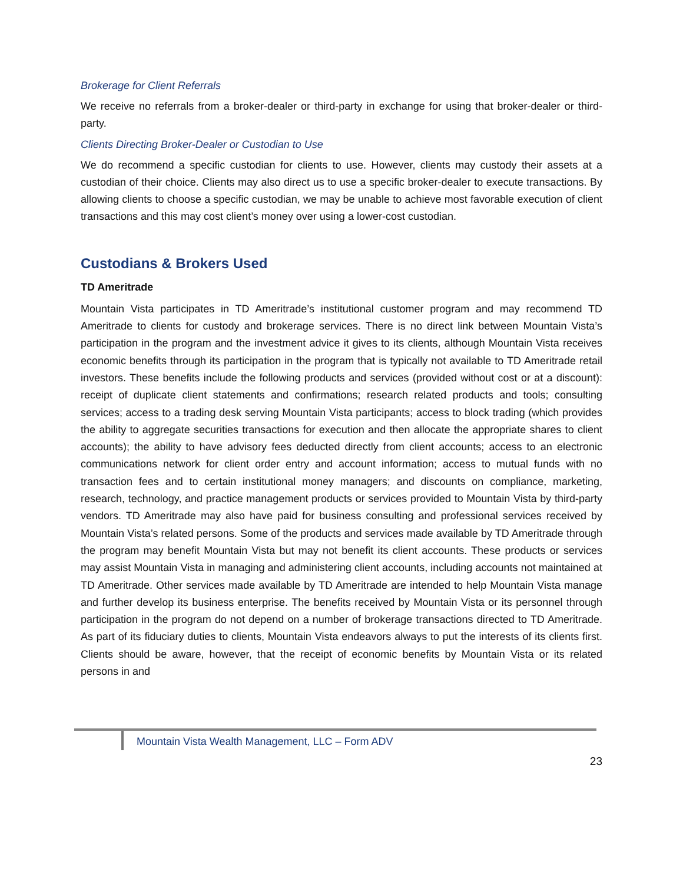Brokerage for Client Referrals
We receive no referrals from a broker-dealer or third-party in exchange for using that broker-dealer or third-party.
Clients Directing Broker-Dealer or Custodian to Use
We do recommend a specific custodian for clients to use. However, clients may custody their assets at a custodian of their choice. Clients may also direct us to use a specific broker-dealer to execute transactions. By allowing clients to choose a specific custodian, we may be unable to achieve most favorable execution of client transactions and this may cost client’s money over using a lower-cost custodian.
Custodians & Brokers Used
TD Ameritrade
Mountain Vista participates in TD Ameritrade’s institutional customer program and may recommend TD Ameritrade to clients for custody and brokerage services. There is no direct link between Mountain Vista’s participation in the program and the investment advice it gives to its clients, although Mountain Vista receives economic benefits through its participation in the program that is typically not available to TD Ameritrade retail investors. These benefits include the following products and services (provided without cost or at a discount): receipt of duplicate client statements and confirmations; research related products and tools; consulting services; access to a trading desk serving Mountain Vista participants; access to block trading (which provides the ability to aggregate securities transactions for execution and then allocate the appropriate shares to client accounts); the ability to have advisory fees deducted directly from client accounts; access to an electronic communications network for client order entry and account information; access to mutual funds with no transaction fees and to certain institutional money managers; and discounts on compliance, marketing, research, technology, and practice management products or services provided to Mountain Vista by third-party vendors. TD Ameritrade may also have paid for business consulting and professional services received by Mountain Vista’s related persons. Some of the products and services made available by TD Ameritrade through the program may benefit Mountain Vista but may not benefit its client accounts. These products or services may assist Mountain Vista in managing and administering client accounts, including accounts not maintained at TD Ameritrade. Other services made available by TD Ameritrade are intended to help Mountain Vista manage and further develop its business enterprise. The benefits received by Mountain Vista or its personnel through participation in the program do not depend on a number of brokerage transactions directed to TD Ameritrade. As part of its fiduciary duties to clients, Mountain Vista endeavors always to put the interests of its clients first. Clients should be aware, however, that the receipt of economic benefits by Mountain Vista or its related persons in and
Mountain Vista Wealth Management, LLC – Form ADV
23